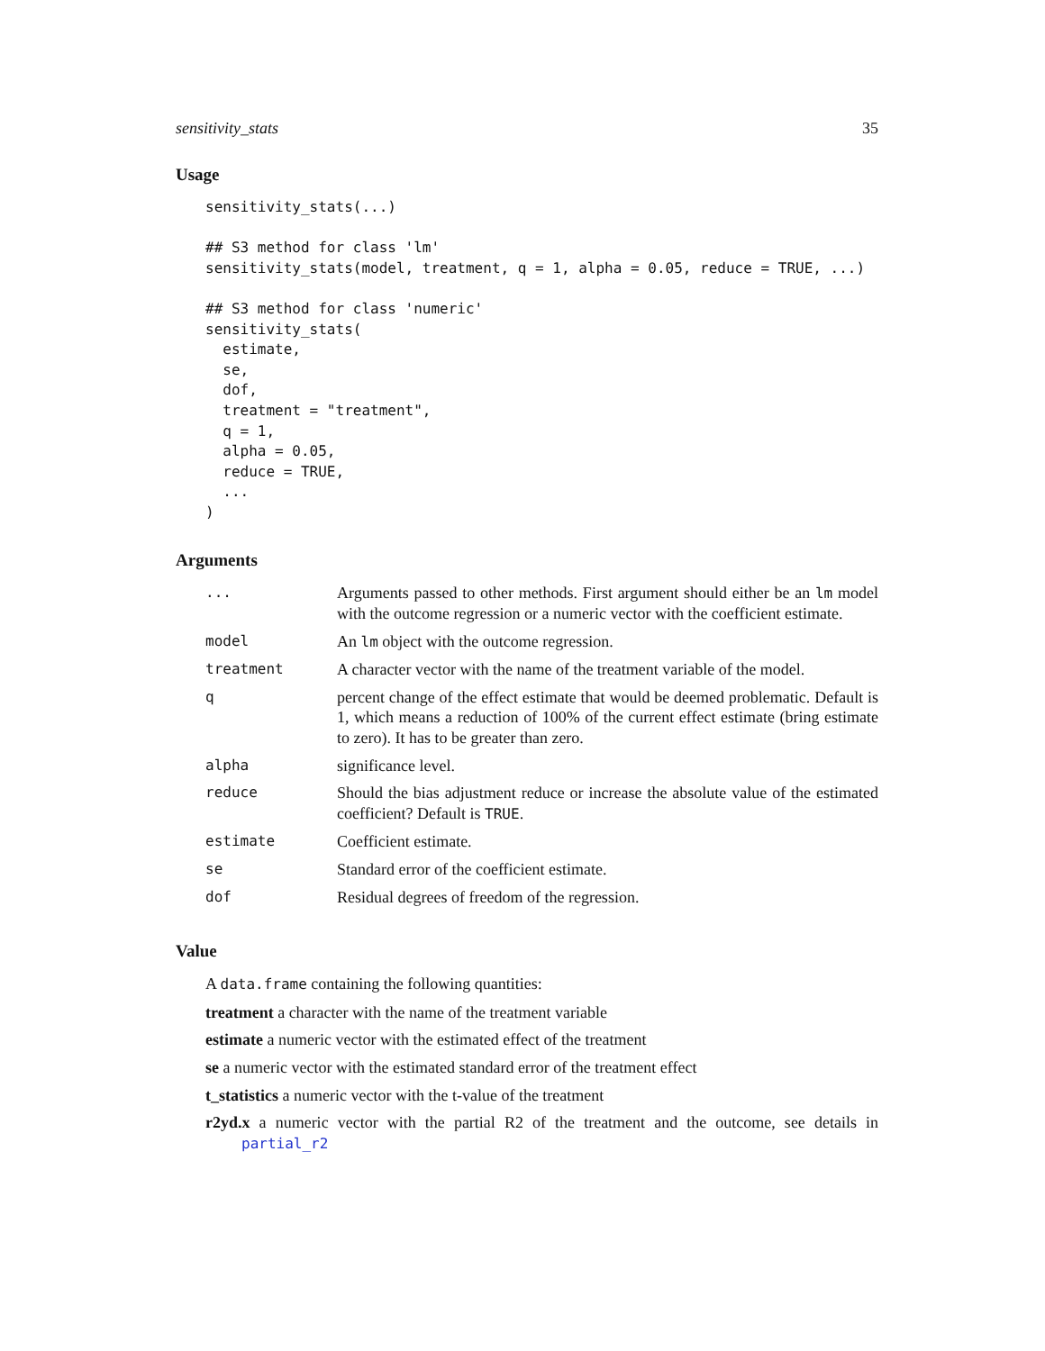sensitivity_stats 35
Usage
sensitivity_stats(...)

## S3 method for class 'lm'
sensitivity_stats(model, treatment, q = 1, alpha = 0.05, reduce = TRUE, ...)

## S3 method for class 'numeric'
sensitivity_stats(
  estimate,
  se,
  dof,
  treatment = "treatment",
  q = 1,
  alpha = 0.05,
  reduce = TRUE,
  ...
)
Arguments
| ... | Arguments passed to other methods. First argument should either be an lm model with the outcome regression or a numeric vector with the coefficient estimate. |
| model | An lm object with the outcome regression. |
| treatment | A character vector with the name of the treatment variable of the model. |
| q | percent change of the effect estimate that would be deemed problematic. Default is 1, which means a reduction of 100% of the current effect estimate (bring estimate to zero). It has to be greater than zero. |
| alpha | significance level. |
| reduce | Should the bias adjustment reduce or increase the absolute value of the estimated coefficient? Default is TRUE . |
| estimate | Coefficient estimate. |
| se | Standard error of the coefficient estimate. |
| dof | Residual degrees of freedom of the regression. |
Value
A data.frame containing the following quantities:
treatment a character with the name of the treatment variable
estimate a numeric vector with the estimated effect of the treatment
se a numeric vector with the estimated standard error of the treatment effect
t_statistics a numeric vector with the t-value of the treatment
r2yd.x a numeric vector with the partial R2 of the treatment and the outcome, see details in partial_r2